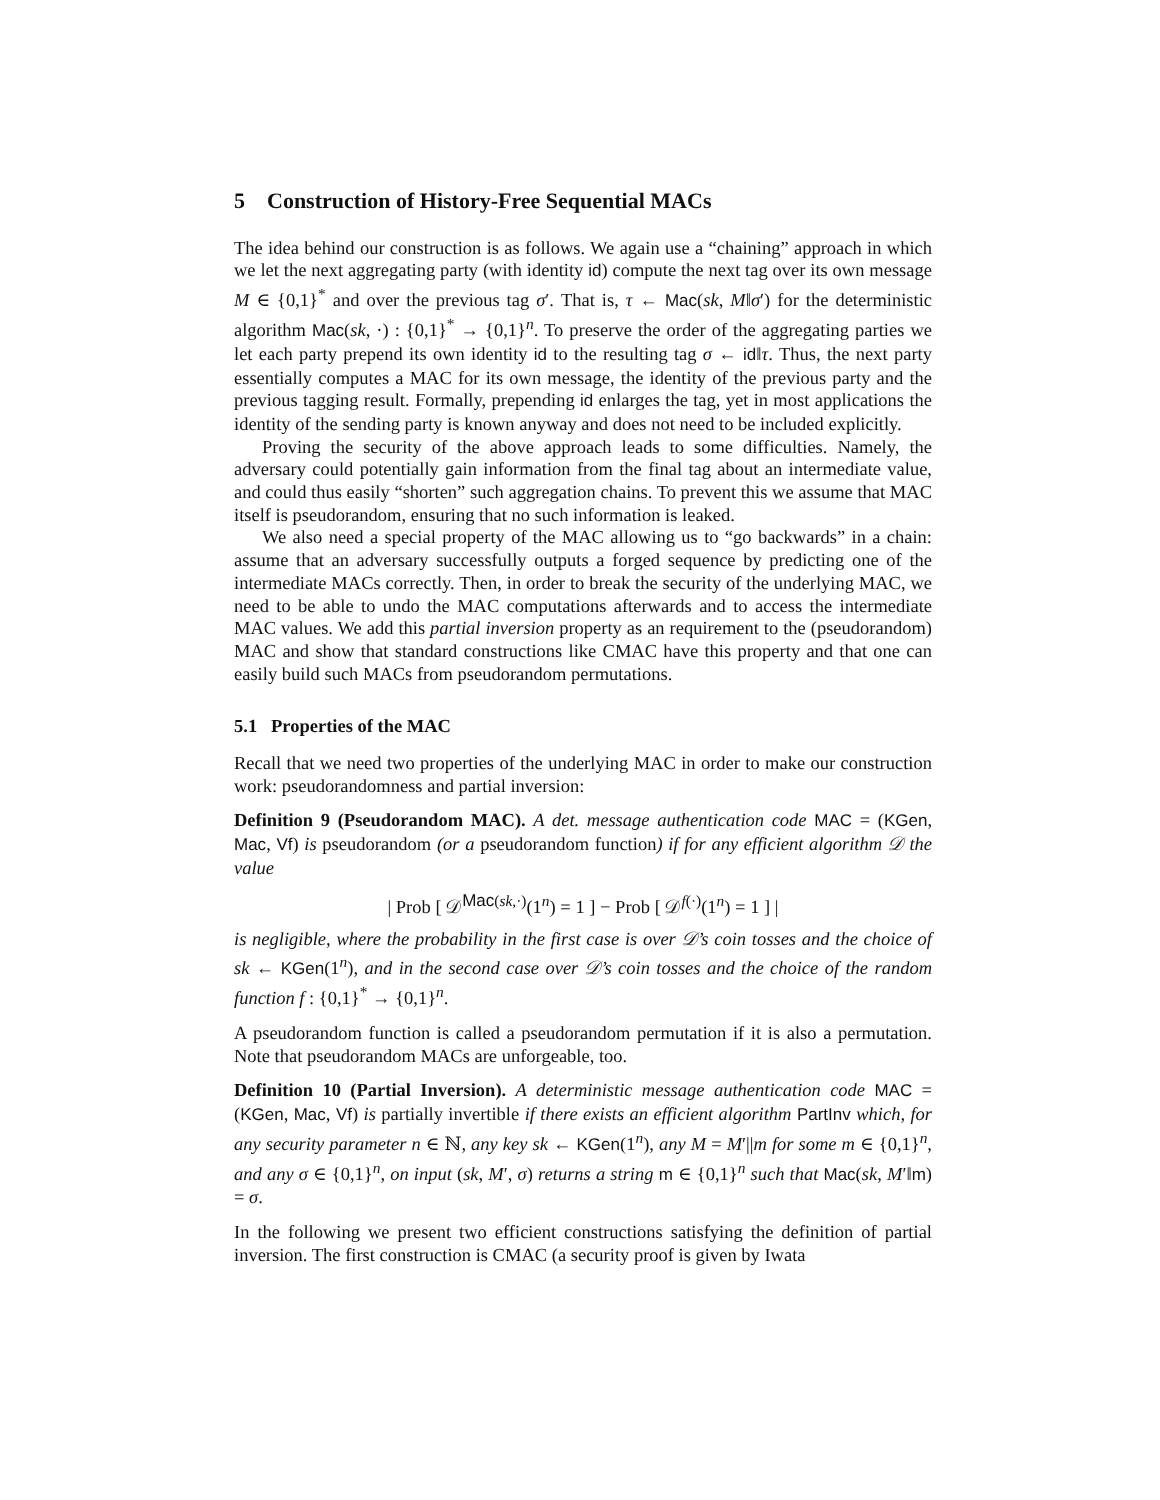5 Construction of History-Free Sequential MACs
The idea behind our construction is as follows. We again use a “chaining” approach in which we let the next aggregating party (with identity id) compute the next tag over its own message M ∈ {0,1}<sup>*</sup> and over the previous tag σ′. That is, τ ← Mac(sk, M‖σ′) for the deterministic algorithm Mac(sk, ·) : {0,1}<sup>*</sup> → {0,1}<sup>n</sup>. To preserve the order of the aggregating parties we let each party prepend its own identity id to the resulting tag σ ← id‖τ. Thus, the next party essentially computes a MAC for its own message, the identity of the previous party and the previous tagging result. Formally, prepending id enlarges the tag, yet in most applications the identity of the sending party is known anyway and does not need to be included explicitly.
Proving the security of the above approach leads to some difficulties. Namely, the adversary could potentially gain information from the final tag about an intermediate value, and could thus easily “shorten” such aggregation chains. To prevent this we assume that MAC itself is pseudorandom, ensuring that no such information is leaked.
We also need a special property of the MAC allowing us to “go backwards” in a chain: assume that an adversary successfully outputs a forged sequence by predicting one of the intermediate MACs correctly. Then, in order to break the security of the underlying MAC, we need to be able to undo the MAC computations afterwards and to access the intermediate MAC values. We add this partial inversion property as an requirement to the (pseudorandom) MAC and show that standard constructions like CMAC have this property and that one can easily build such MACs from pseudorandom permutations.
5.1 Properties of the MAC
Recall that we need two properties of the underlying MAC in order to make our construction work: pseudorandomness and partial inversion:
Definition 9 (Pseudorandom MAC). A det. message authentication code MAC = (KGen, Mac, Vf) is pseudorandom (or a pseudorandom function) if for any efficient algorithm 𝒟 the value
| Prob [ 𝒟<sup>Mac(sk,·)</sup>(1<sup>n</sup>) = 1 ] − Prob [ 𝒟<sup>f(·)</sup>(1<sup>n</sup>) = 1 ] |
is negligible, where the probability in the first case is over 𝒟’s coin tosses and the choice of sk ← KGen(1<sup>n</sup>), and in the second case over 𝒟’s coin tosses and the choice of the random function f : {0,1}<sup>*</sup> → {0,1}<sup>n</sup>.
A pseudorandom function is called a pseudorandom permutation if it is also a permutation. Note that pseudorandom MACs are unforgeable, too.
Definition 10 (Partial Inversion). A deterministic message authentication code MAC = (KGen, Mac, Vf) is partially invertible if there exists an efficient algorithm PartInv which, for any security parameter n ∈ ℕ, any key sk ← KGen(1<sup>n</sup>), any M = M′||m for some m ∈ {0,1}<sup>n</sup>, and any σ ∈ {0,1}<sup>n</sup>, on input (sk, M′, σ) returns a string m ∈ {0,1}<sup>n</sup> such that Mac(sk, M′‖m) = σ.
In the following we present two efficient constructions satisfying the definition of partial inversion. The first construction is CMAC (a security proof is given by Iwata